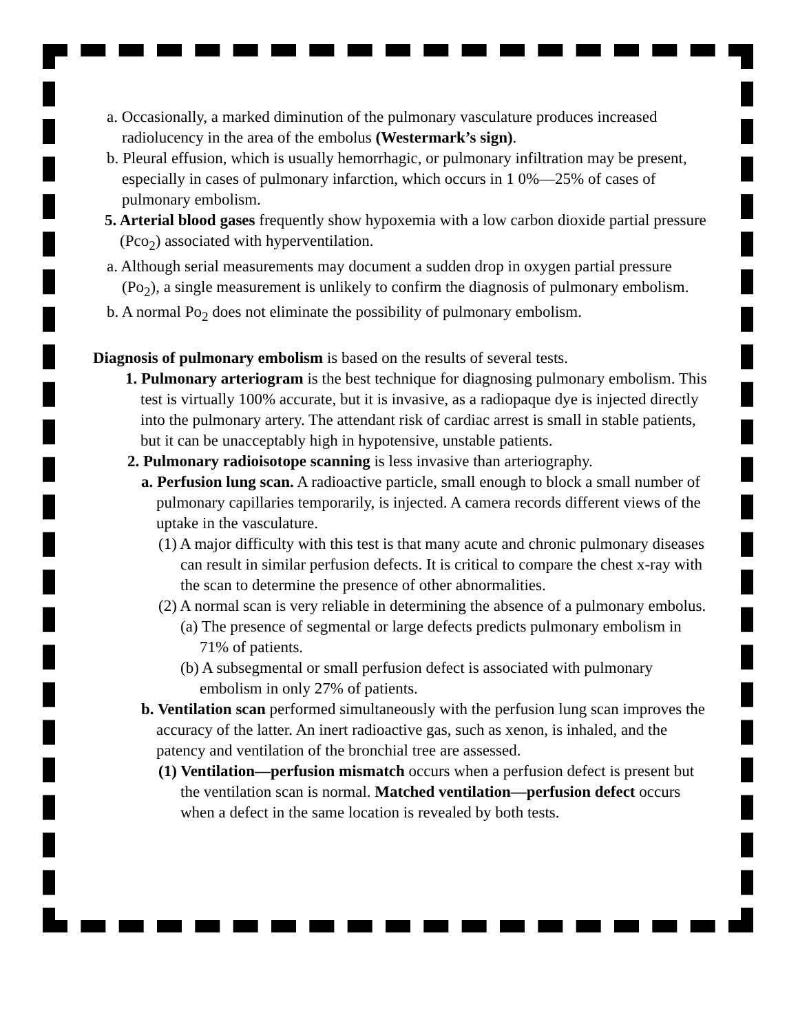a. Occasionally, a marked diminution of the pulmonary vasculature produces increased radiolucency in the area of the embolus (Westermark’s sign).
b. Pleural effusion, which is usually hemorrhagic, or pulmonary infiltration may be present, especially in cases of pulmonary infarction, which occurs in 1 0%—25% of cases of pulmonary embolism.
5. Arterial blood gases frequently show hypoxemia with a low carbon dioxide partial pressure (Pco<sub>2</sub>) associated with hyperventilation.
a. Although serial measurements may document a sudden drop in oxygen partial pressure (Po<sub>2</sub>), a single measurement is unlikely to confirm the diagnosis of pulmonary embolism.
b. A normal Po<sub>2</sub> does not eliminate the possibility of pulmonary embolism.
Diagnosis of pulmonary embolism is based on the results of several tests.
1. Pulmonary arteriogram is the best technique for diagnosing pulmonary embolism. This test is virtually 100% accurate, but it is invasive, as a radiopaque dye is injected directly into the pulmonary artery. The attendant risk of cardiac arrest is small in stable patients, but it can be unacceptably high in hypotensive, unstable patients.
2. Pulmonary radioisotope scanning is less invasive than arteriography.
a. Perfusion lung scan. A radioactive particle, small enough to block a small number of pulmonary capillaries temporarily, is injected. A camera records different views of the uptake in the vasculature.
(1) A major difficulty with this test is that many acute and chronic pulmonary diseases can result in similar perfusion defects. It is critical to compare the chest x-ray with the scan to determine the presence of other abnormalities.
(2) A normal scan is very reliable in determining the absence of a pulmonary embolus.
(a) The presence of segmental or large defects predicts pulmonary embolism in 71% of patients.
(b) A subsegmental or small perfusion defect is associated with pulmonary embolism in only 27% of patients.
b. Ventilation scan performed simultaneously with the perfusion lung scan improves the accuracy of the latter. An inert radioactive gas, such as xenon, is inhaled, and the patency and ventilation of the bronchial tree are assessed.
(1) Ventilation—perfusion mismatch occurs when a perfusion defect is present but the ventilation scan is normal. Matched ventilation—perfusion defect occurs when a defect in the same location is revealed by both tests.